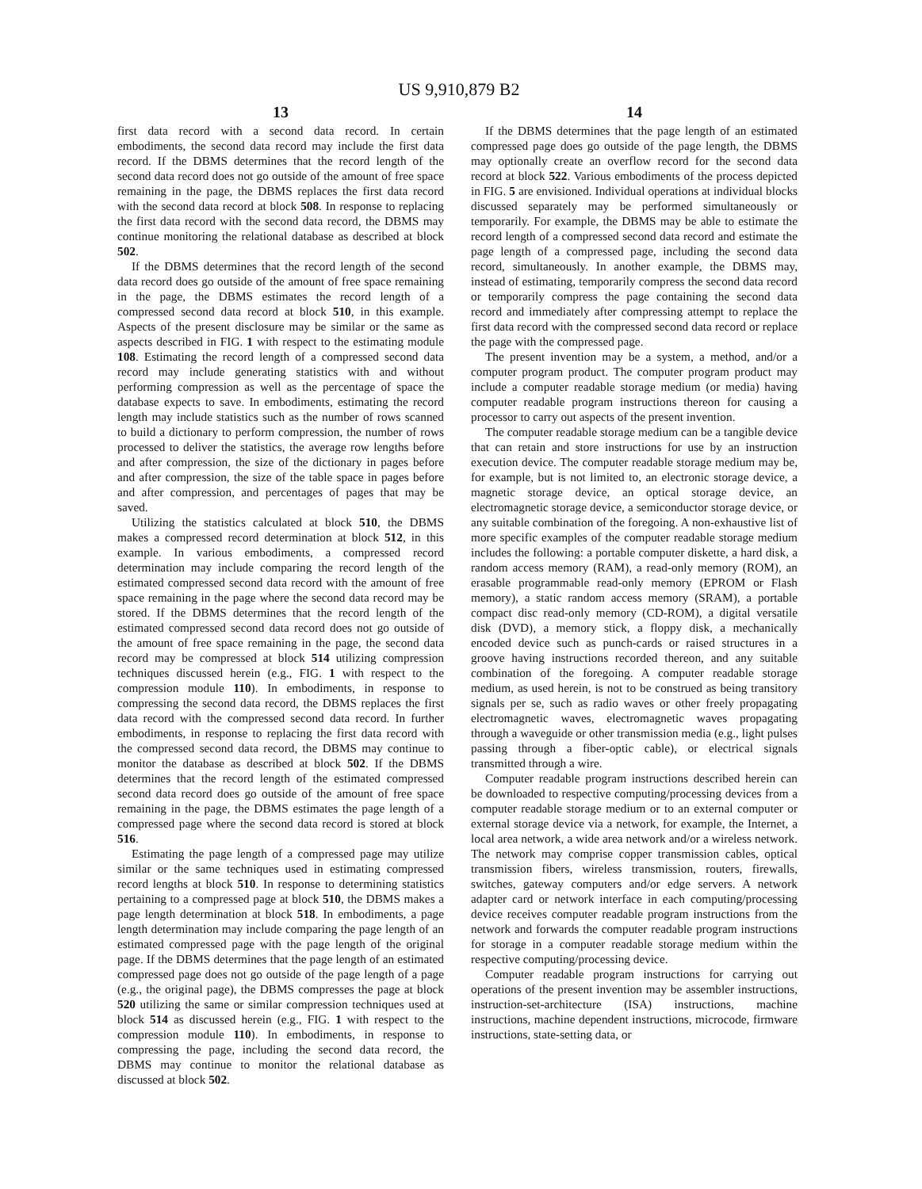US 9,910,879 B2
13
first data record with a second data record. In certain embodiments, the second data record may include the first data record. If the DBMS determines that the record length of the second data record does not go outside of the amount of free space remaining in the page, the DBMS replaces the first data record with the second data record at block 508. In response to replacing the first data record with the second data record, the DBMS may continue monitoring the relational database as described at block 502.
If the DBMS determines that the record length of the second data record does go outside of the amount of free space remaining in the page, the DBMS estimates the record length of a compressed second data record at block 510, in this example. Aspects of the present disclosure may be similar or the same as aspects described in FIG. 1 with respect to the estimating module 108. Estimating the record length of a compressed second data record may include generating statistics with and without performing compression as well as the percentage of space the database expects to save. In embodiments, estimating the record length may include statistics such as the number of rows scanned to build a dictionary to perform compression, the number of rows processed to deliver the statistics, the average row lengths before and after compression, the size of the dictionary in pages before and after compression, the size of the table space in pages before and after compression, and percentages of pages that may be saved.
Utilizing the statistics calculated at block 510, the DBMS makes a compressed record determination at block 512, in this example. In various embodiments, a compressed record determination may include comparing the record length of the estimated compressed second data record with the amount of free space remaining in the page where the second data record may be stored. If the DBMS determines that the record length of the estimated compressed second data record does not go outside of the amount of free space remaining in the page, the second data record may be compressed at block 514 utilizing compression techniques discussed herein (e.g., FIG. 1 with respect to the compression module 110). In embodiments, in response to compressing the second data record, the DBMS replaces the first data record with the compressed second data record. In further embodiments, in response to replacing the first data record with the compressed second data record, the DBMS may continue to monitor the database as described at block 502. If the DBMS determines that the record length of the estimated compressed second data record does go outside of the amount of free space remaining in the page, the DBMS estimates the page length of a compressed page where the second data record is stored at block 516.
Estimating the page length of a compressed page may utilize similar or the same techniques used in estimating compressed record lengths at block 510. In response to determining statistics pertaining to a compressed page at block 510, the DBMS makes a page length determination at block 518. In embodiments, a page length determination may include comparing the page length of an estimated compressed page with the page length of the original page. If the DBMS determines that the page length of an estimated compressed page does not go outside of the page length of a page (e.g., the original page), the DBMS compresses the page at block 520 utilizing the same or similar compression techniques used at block 514 as discussed herein (e.g., FIG. 1 with respect to the compression module 110). In embodiments, in response to compressing the page, including the second data record, the DBMS may continue to monitor the relational database as discussed at block 502.
14
If the DBMS determines that the page length of an estimated compressed page does go outside of the page length, the DBMS may optionally create an overflow record for the second data record at block 522. Various embodiments of the process depicted in FIG. 5 are envisioned. Individual operations at individual blocks discussed separately may be performed simultaneously or temporarily. For example, the DBMS may be able to estimate the record length of a compressed second data record and estimate the page length of a compressed page, including the second data record, simultaneously. In another example, the DBMS may, instead of estimating, temporarily compress the second data record or temporarily compress the page containing the second data record and immediately after compressing attempt to replace the first data record with the compressed second data record or replace the page with the compressed page.
The present invention may be a system, a method, and/or a computer program product. The computer program product may include a computer readable storage medium (or media) having computer readable program instructions thereon for causing a processor to carry out aspects of the present invention.
The computer readable storage medium can be a tangible device that can retain and store instructions for use by an instruction execution device. The computer readable storage medium may be, for example, but is not limited to, an electronic storage device, a magnetic storage device, an optical storage device, an electromagnetic storage device, a semiconductor storage device, or any suitable combination of the foregoing. A non-exhaustive list of more specific examples of the computer readable storage medium includes the following: a portable computer diskette, a hard disk, a random access memory (RAM), a read-only memory (ROM), an erasable programmable read-only memory (EPROM or Flash memory), a static random access memory (SRAM), a portable compact disc read-only memory (CD-ROM), a digital versatile disk (DVD), a memory stick, a floppy disk, a mechanically encoded device such as punch-cards or raised structures in a groove having instructions recorded thereon, and any suitable combination of the foregoing. A computer readable storage medium, as used herein, is not to be construed as being transitory signals per se, such as radio waves or other freely propagating electromagnetic waves, electromagnetic waves propagating through a waveguide or other transmission media (e.g., light pulses passing through a fiber-optic cable), or electrical signals transmitted through a wire.
Computer readable program instructions described herein can be downloaded to respective computing/processing devices from a computer readable storage medium or to an external computer or external storage device via a network, for example, the Internet, a local area network, a wide area network and/or a wireless network. The network may comprise copper transmission cables, optical transmission fibers, wireless transmission, routers, firewalls, switches, gateway computers and/or edge servers. A network adapter card or network interface in each computing/processing device receives computer readable program instructions from the network and forwards the computer readable program instructions for storage in a computer readable storage medium within the respective computing/processing device.
Computer readable program instructions for carrying out operations of the present invention may be assembler instructions, instruction-set-architecture (ISA) instructions, machine instructions, machine dependent instructions, microcode, firmware instructions, state-setting data, or